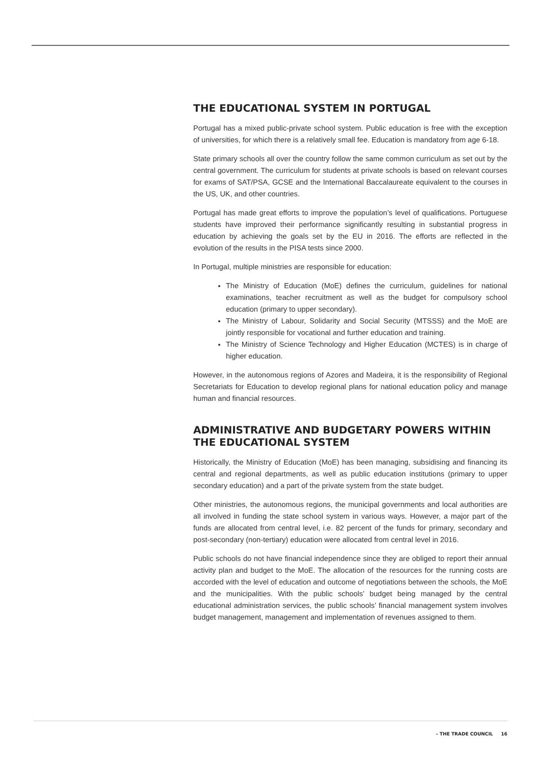THE EDUCATIONAL SYSTEM IN PORTUGAL
Portugal has a mixed public-private school system. Public education is free with the exception of universities, for which there is a relatively small fee. Education is mandatory from age 6-18.
State primary schools all over the country follow the same common curriculum as set out by the central government. The curriculum for students at private schools is based on relevant courses for exams of SAT/PSA, GCSE and the International Baccalaureate equivalent to the courses in the US, UK, and other countries.
Portugal has made great efforts to improve the population’s level of qualifications. Portuguese students have improved their performance significantly resulting in substantial progress in education by achieving the goals set by the EU in 2016. The efforts are reflected in the evolution of the results in the PISA tests since 2000.
In Portugal, multiple ministries are responsible for education:
The Ministry of Education (MoE) defines the curriculum, guidelines for national examinations, teacher recruitment as well as the budget for compulsory school education (primary to upper secondary).
The Ministry of Labour, Solidarity and Social Security (MTSSS) and the MoE are jointly responsible for vocational and further education and training.
The Ministry of Science Technology and Higher Education (MCTES) is in charge of higher education.
However, in the autonomous regions of Azores and Madeira, it is the responsibility of Regional Secretariats for Education to develop regional plans for national education policy and manage human and financial resources.
ADMINISTRATIVE AND BUDGETARY POWERS WITHIN THE EDUCATIONAL SYSTEM
Historically, the Ministry of Education (MoE) has been managing, subsidising and financing its central and regional departments, as well as public education institutions (primary to upper secondary education) and a part of the private system from the state budget.
Other ministries, the autonomous regions, the municipal governments and local authorities are all involved in funding the state school system in various ways. However, a major part of the funds are allocated from central level, i.e. 82 percent of the funds for primary, secondary and post-secondary (non-tertiary) education were allocated from central level in 2016.
Public schools do not have financial independence since they are obliged to report their annual activity plan and budget to the MoE. The allocation of the resources for the running costs are accorded with the level of education and outcome of negotiations between the schools, the MoE and the municipalities. With the public schools’ budget being managed by the central educational administration services, the public schools’ financial management system involves budget management, management and implementation of revenues assigned to them.
– THE TRADE COUNCIL 16